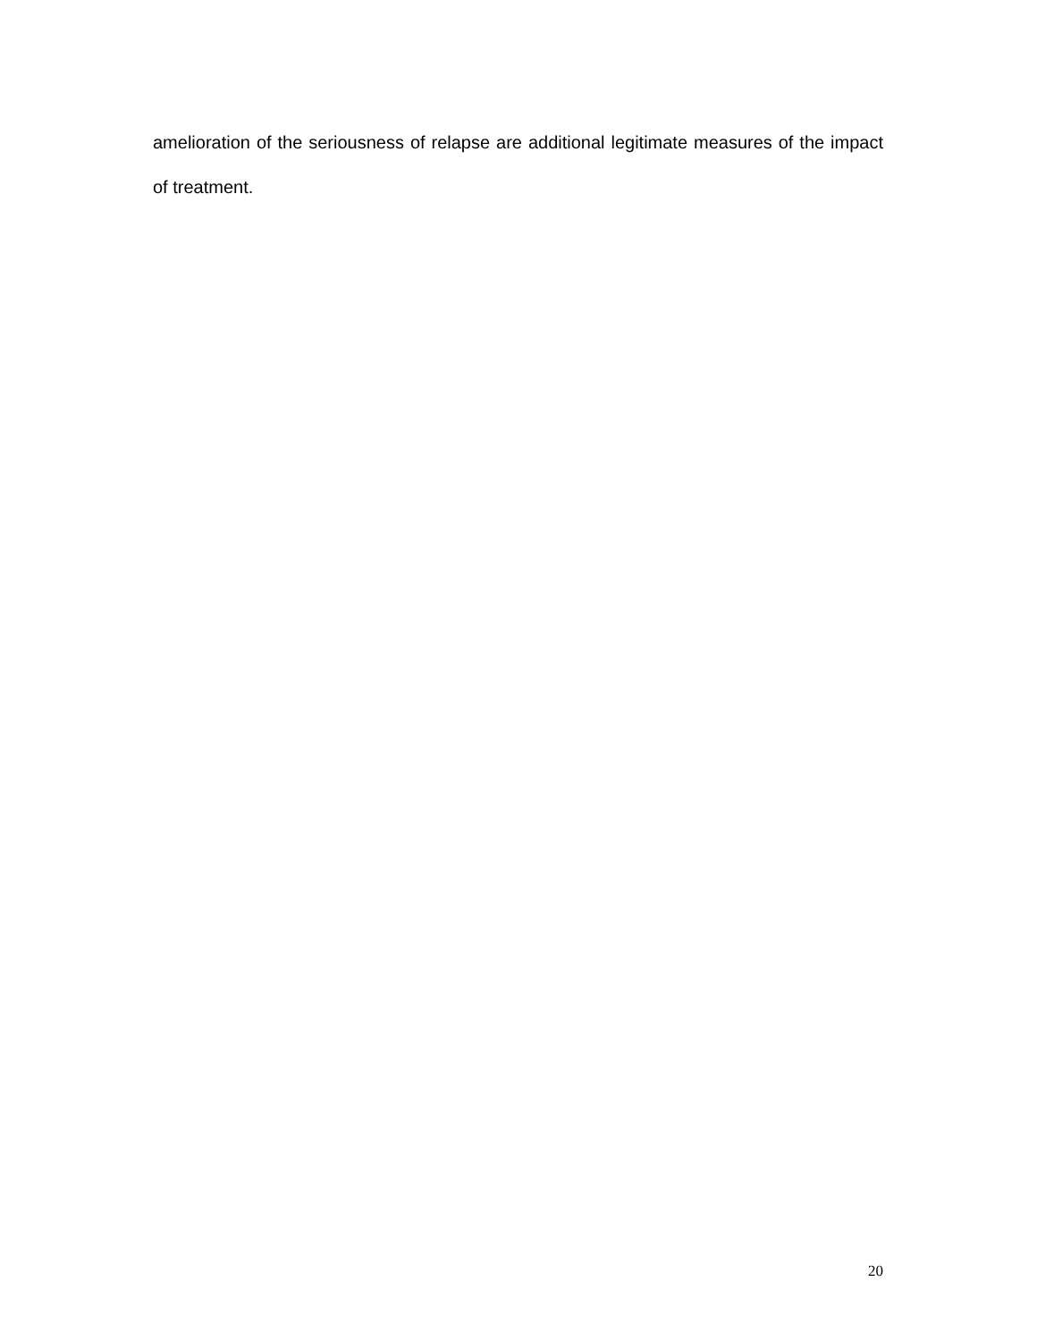amelioration of the seriousness of relapse are additional legitimate measures of the impact of treatment.
20